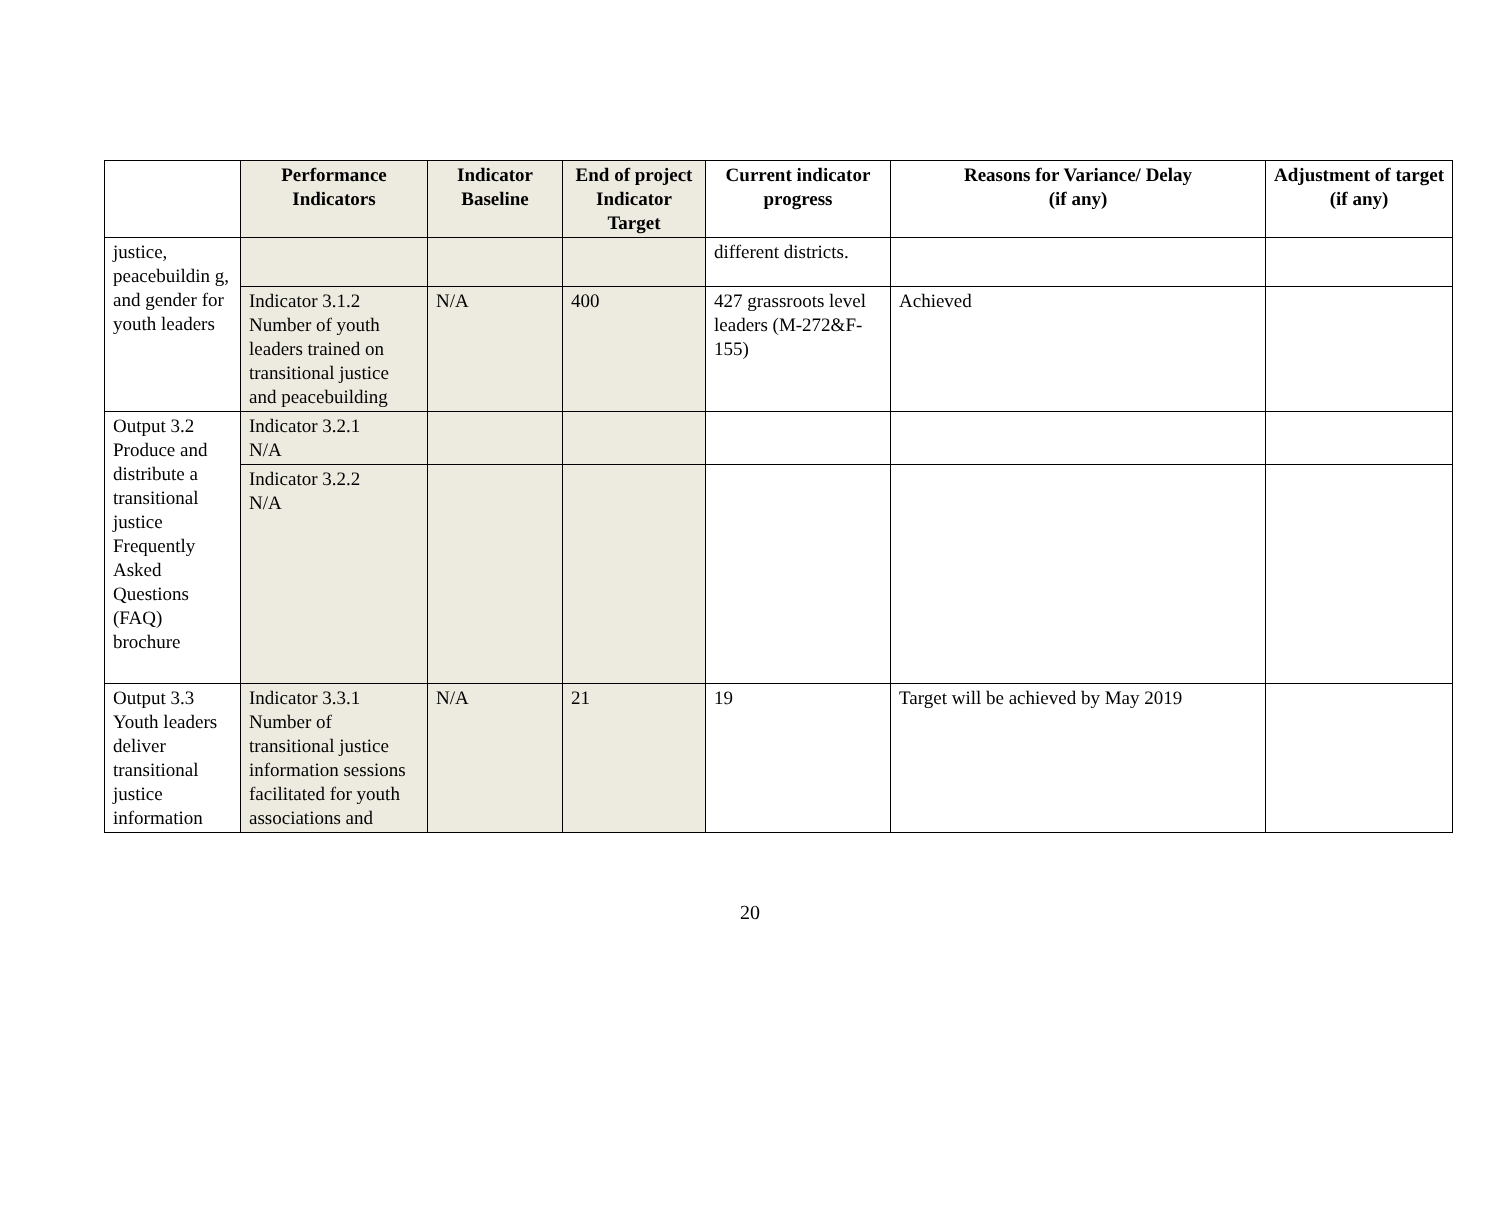| | Performance Indicators | Indicator Baseline | End of project Indicator Target | Current indicator progress | Reasons for Variance/ Delay (if any) | Adjustment of target (if any) |
| --- | --- | --- | --- | --- | --- | --- |
| justice, peacebuildin g, and gender for youth leaders | | | | different districts. | | |
| | Indicator 3.1.2 Number of youth leaders trained on transitional justice and peacebuilding | N/A | 400 | 427 grassroots level leaders (M-272&F-155) | Achieved | |
| Output 3.2 Produce and distribute a transitional justice Frequently Asked Questions (FAQ) brochure | Indicator 3.2.1 N/A | | | | | |
| | Indicator 3.2.2 N/A | | | | | |
| Output 3.3 Youth leaders deliver transitional justice information | Indicator 3.3.1 Number of transitional justice information sessions facilitated for youth associations and | N/A | 21 | 19 | Target will be achieved by May 2019 | |
20